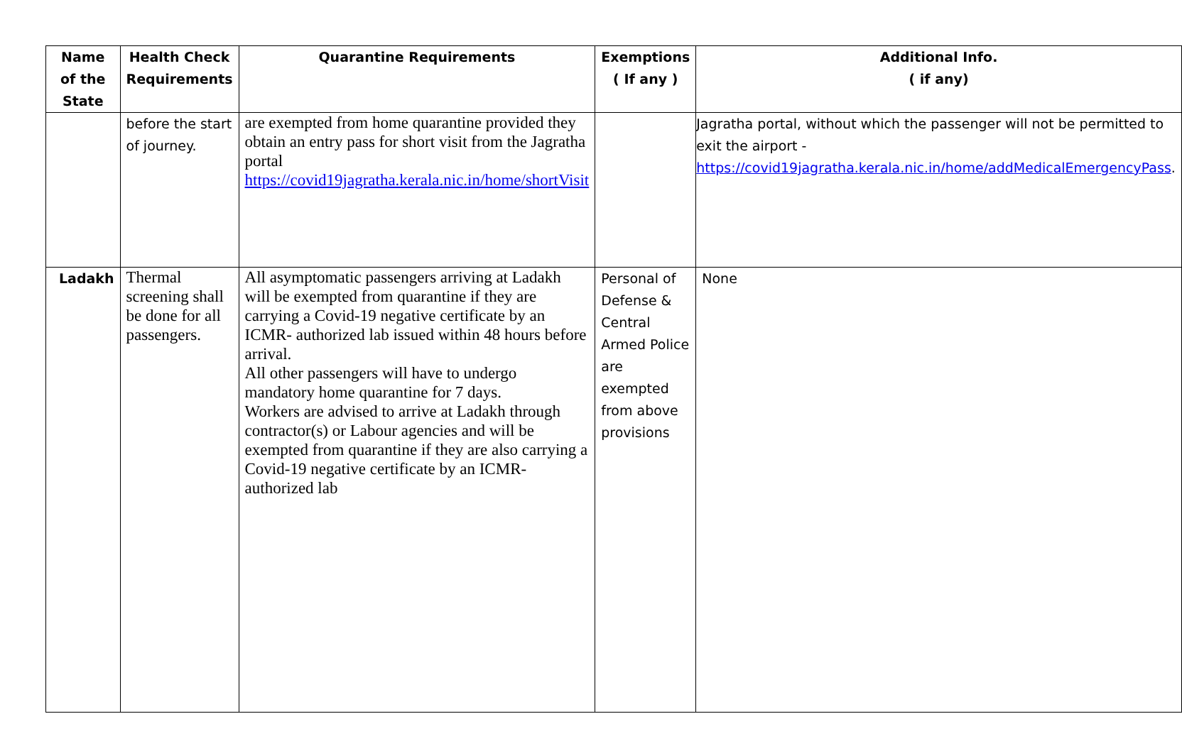| Name of the State | Health Check Requirements | Quarantine Requirements | Exemptions ( If any ) | Additional Info. ( if any) |
| --- | --- | --- | --- | --- |
| | before the start of journey. | are exempted from home quarantine provided they obtain an entry pass for short visit from the Jagratha portal https://covid19jagratha.kerala.nic.in/home/shortVisit | | Jagratha portal, without which the passenger will not be permitted to exit the airport - https://covid19jagratha.kerala.nic.in/home/addMedicalEmergencyPass . |
| Ladakh | Thermal screening shall be done for all passengers. | All asymptomatic passengers arriving at Ladakh will be exempted from quarantine if they are carrying a Covid-19 negative certificate by an ICMR- authorized lab issued within 48 hours before arrival. All other passengers will have to undergo mandatory home quarantine for 7 days. Workers are advised to arrive at Ladakh through contractor(s) or Labour agencies and will be exempted from quarantine if they are also carrying a Covid-19 negative certificate by an ICMR-authorized lab | Personal of Defense & Central Armed Police are exempted from above provisions | None |